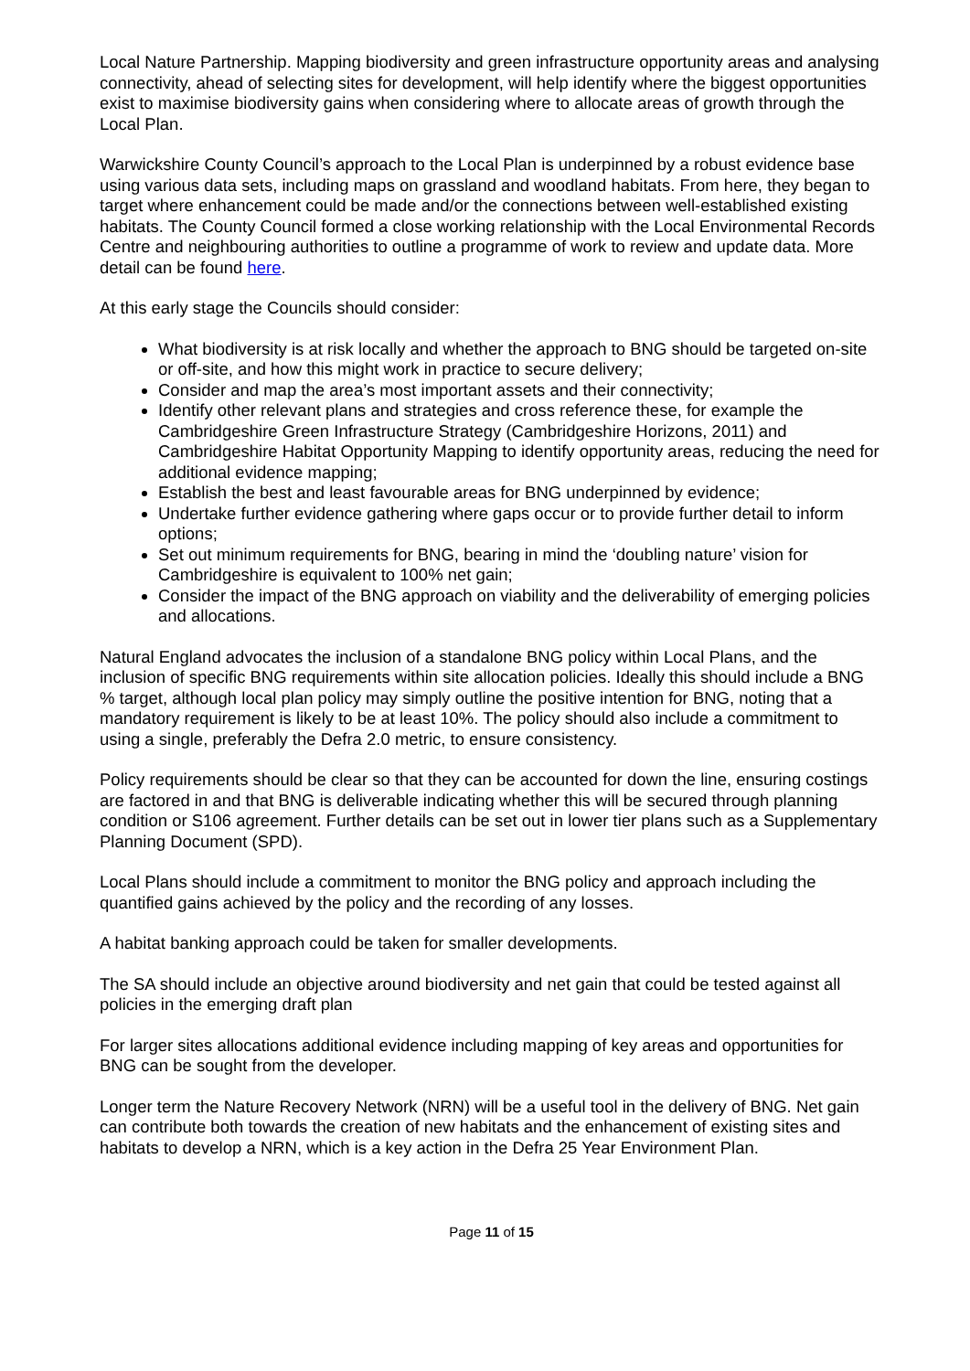Local Nature Partnership. Mapping biodiversity and green infrastructure opportunity areas and analysing connectivity, ahead of selecting sites for development, will help identify where the biggest opportunities exist to maximise biodiversity gains when considering where to allocate areas of growth through the Local Plan.
Warwickshire County Council’s approach to the Local Plan is underpinned by a robust evidence base using various data sets, including maps on grassland and woodland habitats. From here, they began to target where enhancement could be made and/or the connections between well-established existing habitats. The County Council formed a close working relationship with the Local Environmental Records Centre and neighbouring authorities to outline a programme of work to review and update data. More detail can be found here.
At this early stage the Councils should consider:
What biodiversity is at risk locally and whether the approach to BNG should be targeted on-site or off-site, and how this might work in practice to secure delivery;
Consider and map the area’s most important assets and their connectivity;
Identify other relevant plans and strategies and cross reference these, for example the Cambridgeshire Green Infrastructure Strategy (Cambridgeshire Horizons, 2011) and Cambridgeshire Habitat Opportunity Mapping to identify opportunity areas, reducing the need for additional evidence mapping;
Establish the best and least favourable areas for BNG underpinned by evidence;
Undertake further evidence gathering where gaps occur or to provide further detail to inform options;
Set out minimum requirements for BNG, bearing in mind the ‘doubling nature’ vision for Cambridgeshire is equivalent to 100% net gain;
Consider the impact of the BNG approach on viability and the deliverability of emerging policies and allocations.
Natural England advocates the inclusion of a standalone BNG policy within Local Plans, and the inclusion of specific BNG requirements within site allocation policies. Ideally this should include a BNG % target, although local plan policy may simply outline the positive intention for BNG, noting that a mandatory requirement is likely to be at least 10%. The policy should also include a commitment to using a single, preferably the Defra 2.0 metric, to ensure consistency.
Policy requirements should be clear so that they can be accounted for down the line, ensuring costings are factored in and that BNG is deliverable indicating whether this will be secured through planning condition or S106 agreement. Further details can be set out in lower tier plans such as a Supplementary Planning Document (SPD).
Local Plans should include a commitment to monitor the BNG policy and approach including the quantified gains achieved by the policy and the recording of any losses.
A habitat banking approach could be taken for smaller developments.
The SA should include an objective around biodiversity and net gain that could be tested against all policies in the emerging draft plan
For larger sites allocations additional evidence including mapping of key areas and opportunities for BNG can be sought from the developer.
Longer term the Nature Recovery Network (NRN) will be a useful tool in the delivery of BNG. Net gain can contribute both towards the creation of new habitats and the enhancement of existing sites and habitats to develop a NRN, which is a key action in the Defra 25 Year Environment Plan.
Page 11 of 15